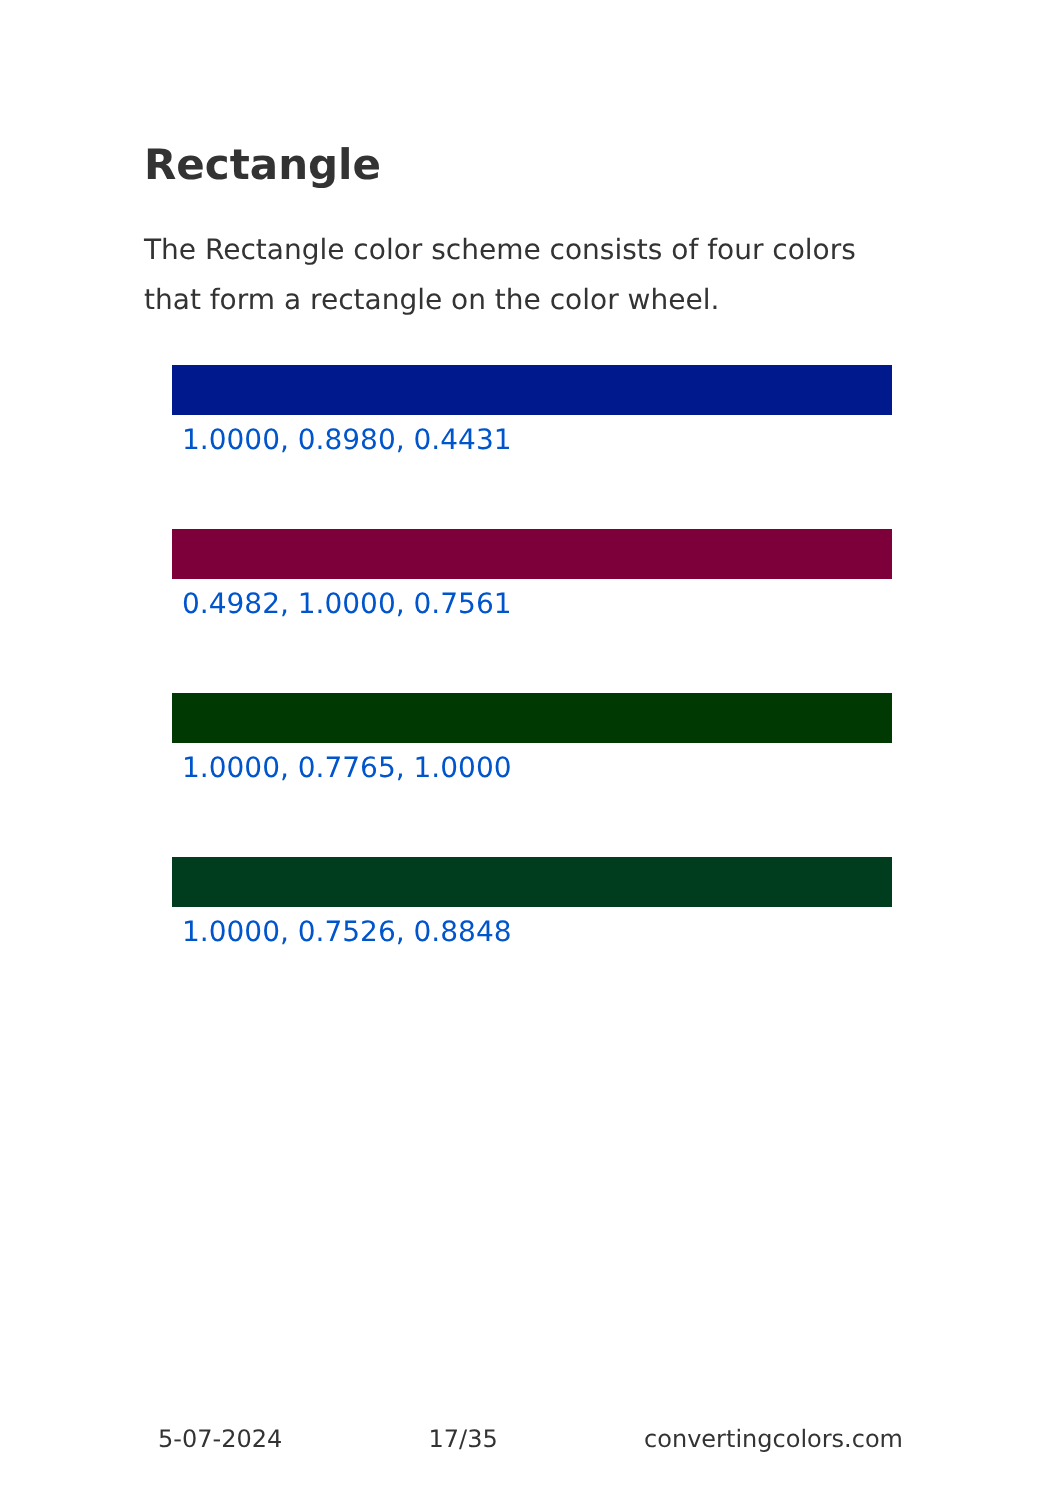Rectangle
The Rectangle color scheme consists of four colors that form a rectangle on the color wheel.
1.0000, 0.8980, 0.4431
0.4982, 1.0000, 0.7561
1.0000, 0.7765, 1.0000
1.0000, 0.7526, 0.8848
5-07-2024 17/35 convertingcolors.com